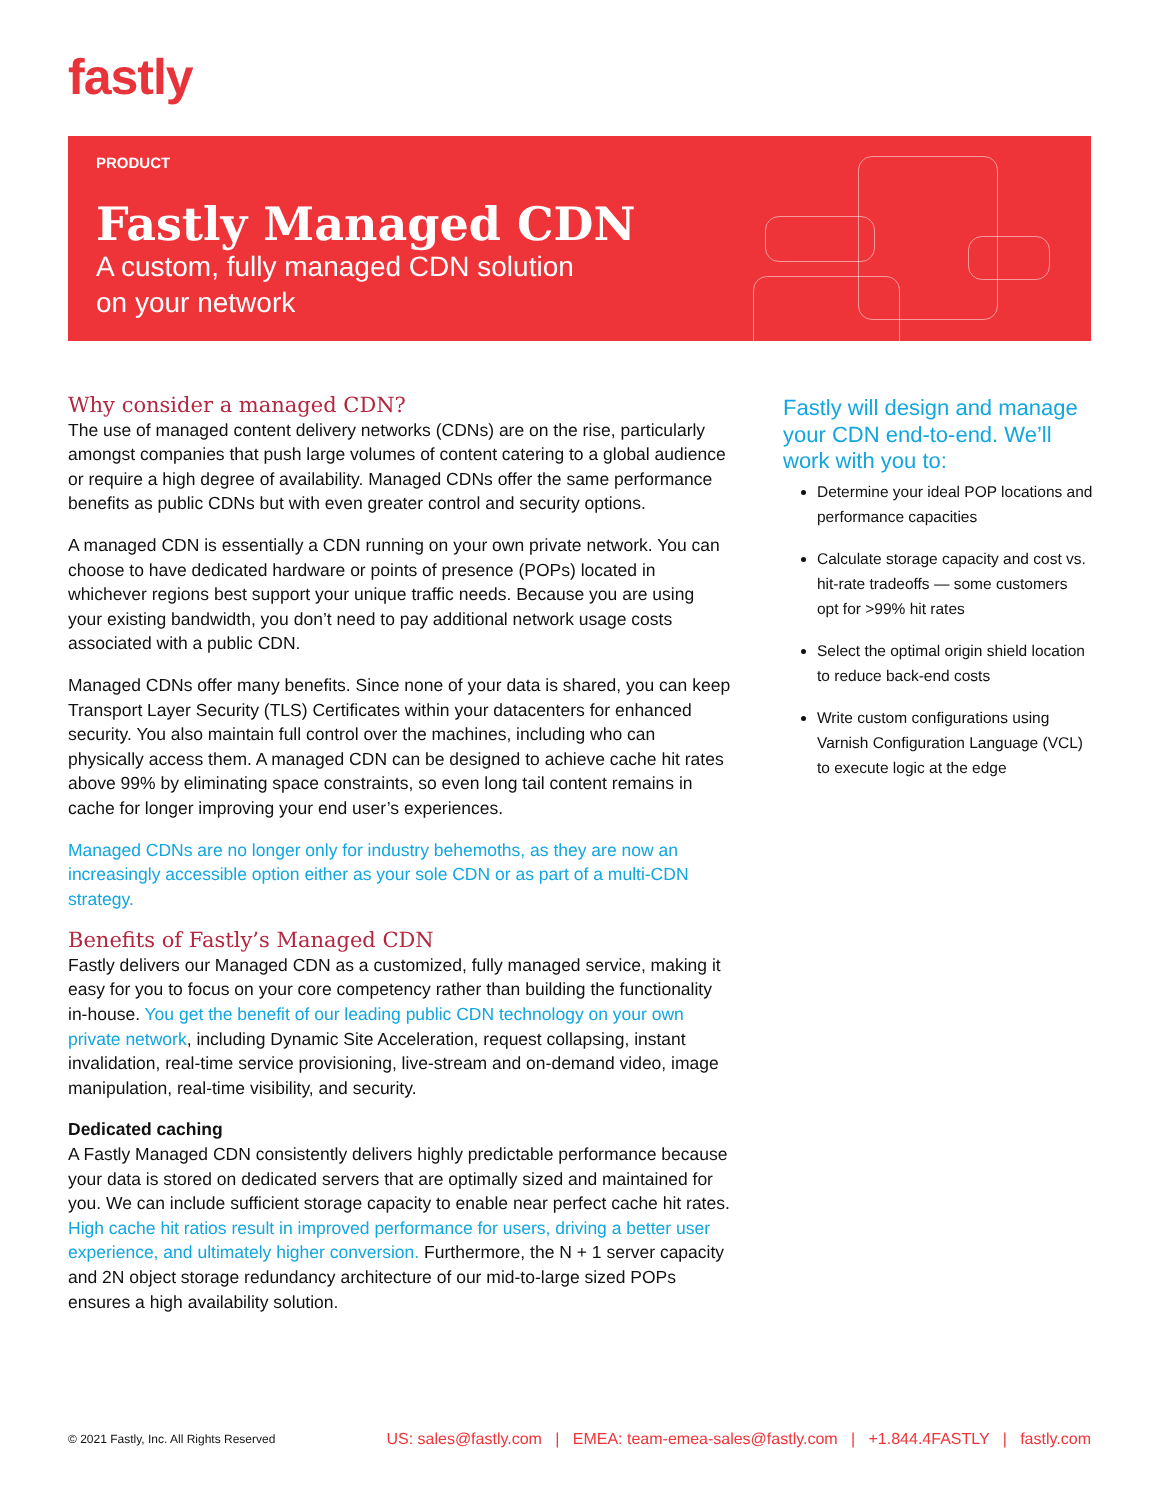fastly
PRODUCT
Fastly Managed CDN
A custom, fully managed CDN solution
on your network
Why consider a managed CDN?
The use of managed content delivery networks (CDNs) are on the rise, particularly amongst companies that push large volumes of content catering to a global audience or require a high degree of availability. Managed CDNs offer the same performance benefits as public CDNs but with even greater control and security options.
A managed CDN is essentially a CDN running on your own private network. You can choose to have dedicated hardware or points of presence (POPs) located in whichever regions best support your unique traffic needs. Because you are using your existing bandwidth, you don’t need to pay additional network usage costs associated with a public CDN.
Managed CDNs offer many benefits. Since none of your data is shared, you can keep Transport Layer Security (TLS) Certificates within your datacenters for enhanced security. You also maintain full control over the machines, including who can physically access them. A managed CDN can be designed to achieve cache hit rates above 99% by eliminating space constraints, so even long tail content remains in cache for longer improving your end user’s experiences.
Managed CDNs are no longer only for industry behemoths, as they are now an increasingly accessible option either as your sole CDN or as part of a multi-CDN strategy.
Benefits of Fastly’s Managed CDN
Fastly delivers our Managed CDN as a customized, fully managed service, making it easy for you to focus on your core competency rather than building the functionality in-house. You get the benefit of our leading public CDN technology on your own private network, including Dynamic Site Acceleration, request collapsing, instant invalidation, real-time service provisioning, live-stream and on-demand video, image manipulation, real-time visibility, and security.
Dedicated caching
A Fastly Managed CDN consistently delivers highly predictable performance because your data is stored on dedicated servers that are optimally sized and maintained for you. We can include sufficient storage capacity to enable near perfect cache hit rates. High cache hit ratios result in improved performance for users, driving a better user experience, and ultimately higher conversion. Furthermore, the N + 1 server capacity and 2N object storage redundancy architecture of our mid-to-large sized POPs ensures a high availability solution.
Fastly will design and manage your CDN end-to-end. We’ll work with you to:
Determine your ideal POP locations and performance capacities
Calculate storage capacity and cost vs. hit-rate tradeoffs — some customers opt for >99% hit rates
Select the optimal origin shield location to reduce back-end costs
Write custom configurations using Varnish Configuration Language (VCL) to execute logic at the edge
© 2021 Fastly, Inc. All Rights Reserved US: sales@fastly.com | EMEA: team-emea-sales@fastly.com | +1.844.4FASTLY | fastly.com